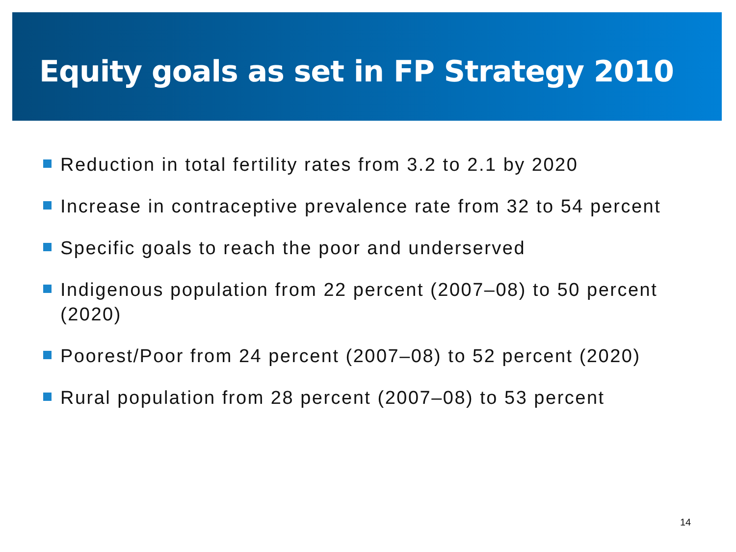Equity goals as set in FP Strategy 2010
Reduction in total fertility rates from 3.2 to 2.1 by 2020
Increase in contraceptive prevalence rate from 32 to 54 percent
Specific goals to reach the poor and underserved
Indigenous population from 22 percent (2007–08) to 50 percent (2020)
Poorest/Poor from 24 percent (2007–08) to 52 percent (2020)
Rural population from 28 percent (2007–08) to 53 percent
14